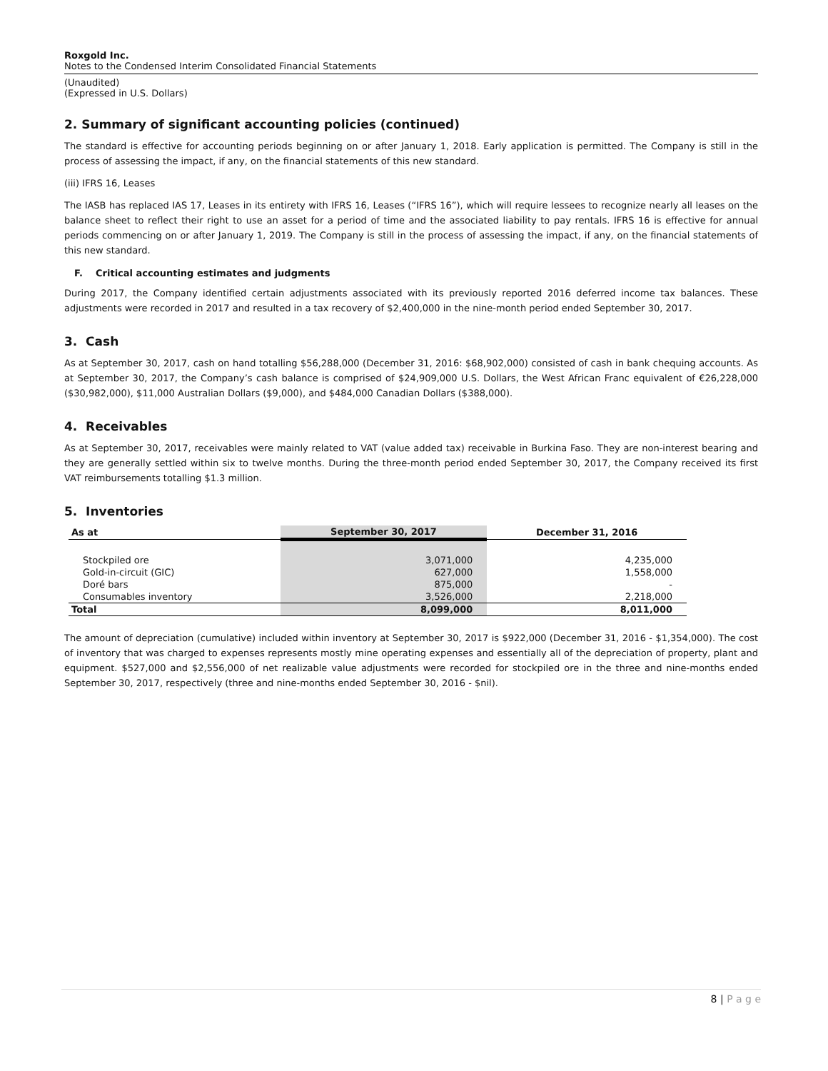Roxgold Inc.
Notes to the Condensed Interim Consolidated Financial Statements
(Unaudited)
(Expressed in U.S. Dollars)
2. Summary of significant accounting policies (continued)
The standard is effective for accounting periods beginning on or after January 1, 2018. Early application is permitted. The Company is still in the process of assessing the impact, if any, on the financial statements of this new standard.
(iii) IFRS 16, Leases
The IASB has replaced IAS 17, Leases in its entirety with IFRS 16, Leases (“IFRS 16”), which will require lessees to recognize nearly all leases on the balance sheet to reflect their right to use an asset for a period of time and the associated liability to pay rentals. IFRS 16 is effective for annual periods commencing on or after January 1, 2019. The Company is still in the process of assessing the impact, if any, on the financial statements of this new standard.
F. Critical accounting estimates and judgments
During 2017, the Company identified certain adjustments associated with its previously reported 2016 deferred income tax balances. These adjustments were recorded in 2017 and resulted in a tax recovery of $2,400,000 in the nine-month period ended September 30, 2017.
3. Cash
As at September 30, 2017, cash on hand totalling $56,288,000 (December 31, 2016: $68,902,000) consisted of cash in bank chequing accounts. As at September 30, 2017, the Company’s cash balance is comprised of $24,909,000 U.S. Dollars, the West African Franc equivalent of €26,228,000 ($30,982,000), $11,000 Australian Dollars ($9,000), and $484,000 Canadian Dollars ($388,000).
4. Receivables
As at September 30, 2017, receivables were mainly related to VAT (value added tax) receivable in Burkina Faso. They are non-interest bearing and they are generally settled within six to twelve months. During the three-month period ended September 30, 2017, the Company received its first VAT reimbursements totalling $1.3 million.
5. Inventories
| As at | September 30, 2017 | December 31, 2016 |
| --- | --- | --- |
| Stockpiled ore | 3,071,000 | 4,235,000 |
| Gold-in-circuit (GIC) | 627,000 | 1,558,000 |
| Doré bars | 875,000 | - |
| Consumables inventory | 3,526,000 | 2,218,000 |
| Total | 8,099,000 | 8,011,000 |
The amount of depreciation (cumulative) included within inventory at September 30, 2017 is $922,000 (December 31, 2016 - $1,354,000). The cost of inventory that was charged to expenses represents mostly mine operating expenses and essentially all of the depreciation of property, plant and equipment. $527,000 and $2,556,000 of net realizable value adjustments were recorded for stockpiled ore in the three and nine-months ended September 30, 2017, respectively (three and nine-months ended September 30, 2016 - $nil).
8 | P a g e